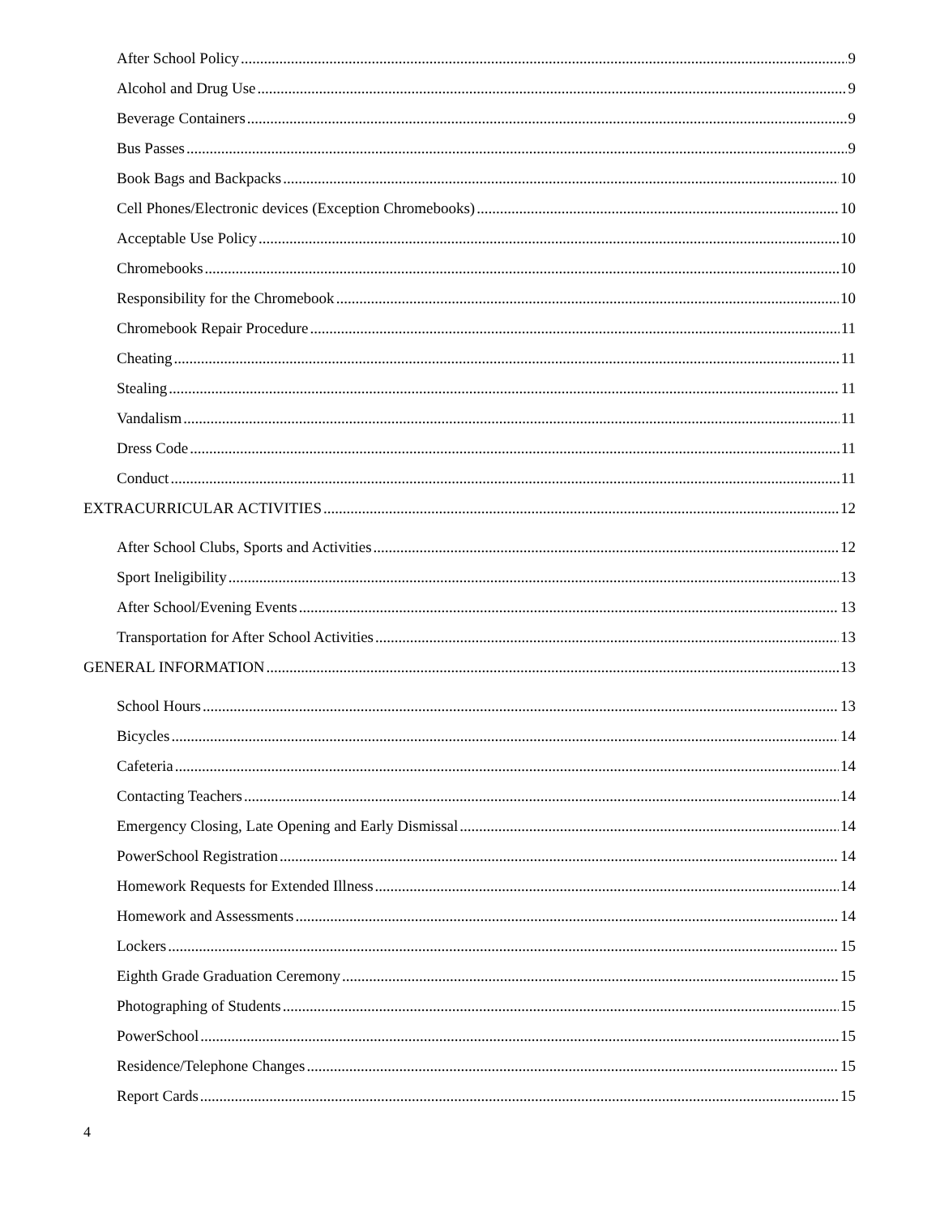After School Policy 9
Alcohol and Drug Use 9
Beverage Containers 9
Bus Passes 9
Book Bags and Backpacks 10
Cell Phones/Electronic devices (Exception Chromebooks) 10
Acceptable Use Policy 10
Chromebooks 10
Responsibility for the Chromebook 10
Chromebook Repair Procedure 11
Cheating 11
Stealing 11
Vandalism 11
Dress Code 11
Conduct 11
EXTRACURRICULAR ACTIVITIES 12
After School Clubs, Sports and Activities 12
Sport Ineligibility 13
After School/Evening Events 13
Transportation for After School Activities 13
GENERAL INFORMATION 13
School Hours 13
Bicycles 14
Cafeteria 14
Contacting Teachers 14
Emergency Closing, Late Opening and Early Dismissal 14
PowerSchool Registration 14
Homework Requests for Extended Illness 14
Homework and Assessments 14
Lockers 15
Eighth Grade Graduation Ceremony 15
Photographing of Students 15
PowerSchool 15
Residence/Telephone Changes 15
Report Cards 15
4